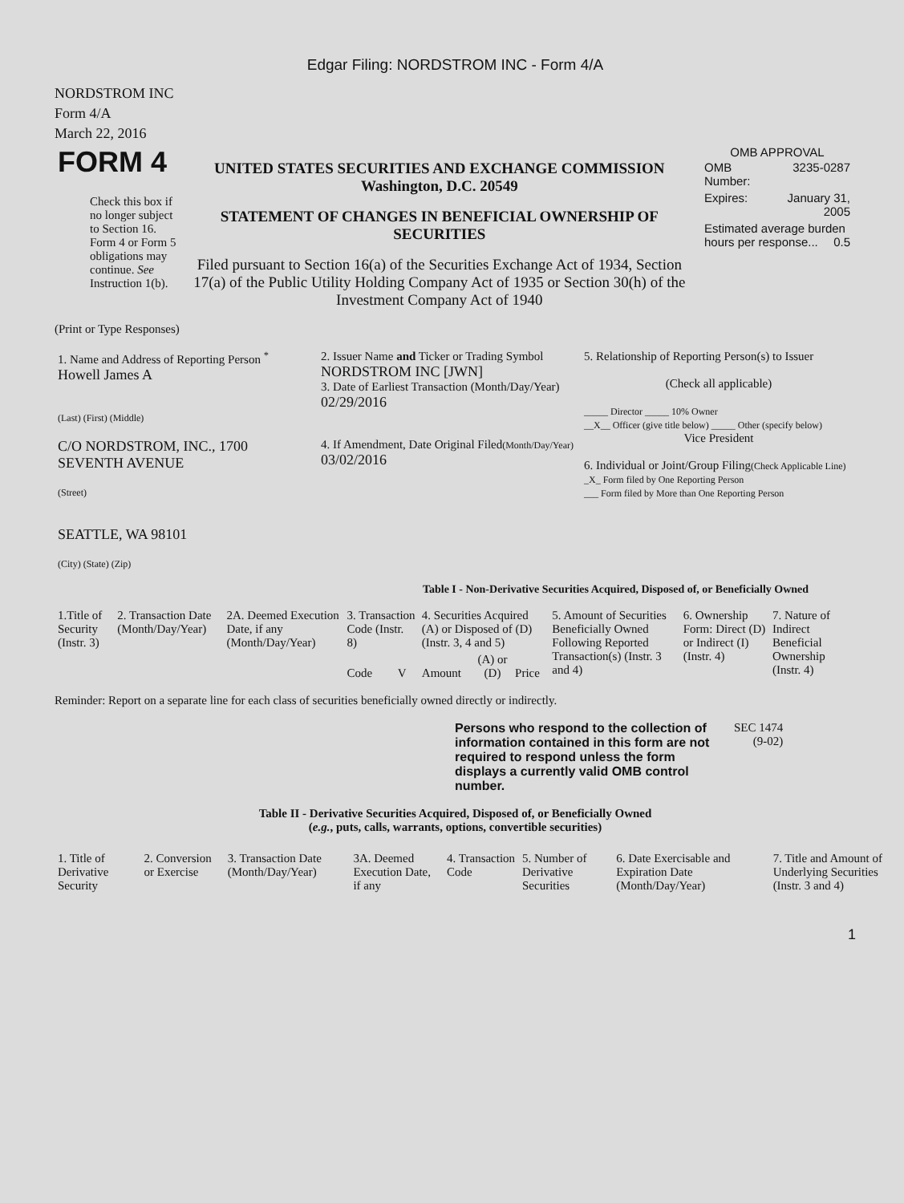Edgar Filing: NORDSTROM INC - Form 4/A
NORDSTROM INC
Form 4/A
March 22, 2016
| FORM 4 Check this box if no longer subject to Section 16. Form 4 or Form 5 obligations may continue. See Instruction 1(b). | UNITED STATES SECURITIES AND EXCHANGE COMMISSION Washington, D.C. 20549 STATEMENT OF CHANGES IN BENEFICIAL OWNERSHIP OF SECURITIES Filed pursuant to Section 16(a) of the Securities Exchange Act of 1934, Section 17(a) of the Public Utility Holding Company Act of 1935 or Section 30(h) of the Investment Company Act of 1940 | OMB APPROVAL / OMB Number: / 3235-0287 / / Expires: / January 31, 2005 / / Estimated average burden hours per response... 0.5 / / |
(Print or Type Responses)
| 1. Name and Address of Reporting Person <sup>*</sup> Howell James A (Last) (First) (Middle) C/O NORDSTROM, INC., 1700 SEVENTH AVENUE (Street) SEATTLE, WA 98101 (City) (State) (Zip) | 2. Issuer Name and Ticker or Trading Symbol NORDSTROM INC [JWN] 3. Date of Earliest Transaction (Month/Day/Year) 02/29/2016 4. If Amendment, Date Original Filed (Month/Day/Year) 03/02/2016 | 5. Relationship of Reporting Person(s) to Issuer (Check all applicable) _____ Director _____ 10% Owner __X__ Officer (give title below) _____ Other (specify below) Vice President 6. Individual or Joint/Group Filing (Check Applicable Line) _X_ Form filed by One Reporting Person ___ Form filed by More than One Reporting Person |
Table I - Non-Derivative Securities Acquired, Disposed of, or Beneficially Owned
| 1.Title of Security (Instr. 3) | 2. Transaction Date (Month/Day/Year) | 2A. Deemed Execution Date, if any (Month/Day/Year) | 3. Transaction Code (Instr. 8) | | 4. Securities Acquired (A) or Disposed of (D) (Instr. 3, 4 and 5) | | | 5. Amount of Securities Beneficially Owned Following Reported Transaction(s) (Instr. 3 and 4) | 6. Ownership Form: Direct (D) or Indirect (I) (Instr. 4) | 7. Nature of Indirect Beneficial Ownership (Instr. 4) |
| --- | --- | --- | --- | --- | --- | --- | --- | --- | --- | --- |
| | | | Code | V | Amount | (A) or (D) | Price | | | |
Reminder: Report on a separate line for each class of securities beneficially owned directly or indirectly.
| Persons who respond to the collection of information contained in this form are not required to respond unless the form displays a currently valid OMB control number. | SEC 1474 (9-02) |
Table II - Derivative Securities Acquired, Disposed of, or Beneficially Owned
(e.g., puts, calls, warrants, options, convertible securities)
| 1. Title of Derivative Security | 2. Conversion or Exercise | 3. Transaction Date (Month/Day/Year) | 3A. Deemed Execution Date, if any | 4. Transaction Code | 5. Number of Derivative Securities | 6. Date Exercisable and Expiration Date (Month/Day/Year) | 7. Title and Amount of Underlying Securities (Instr. 3 and 4) |
| --- | --- | --- | --- | --- | --- | --- | --- |
1